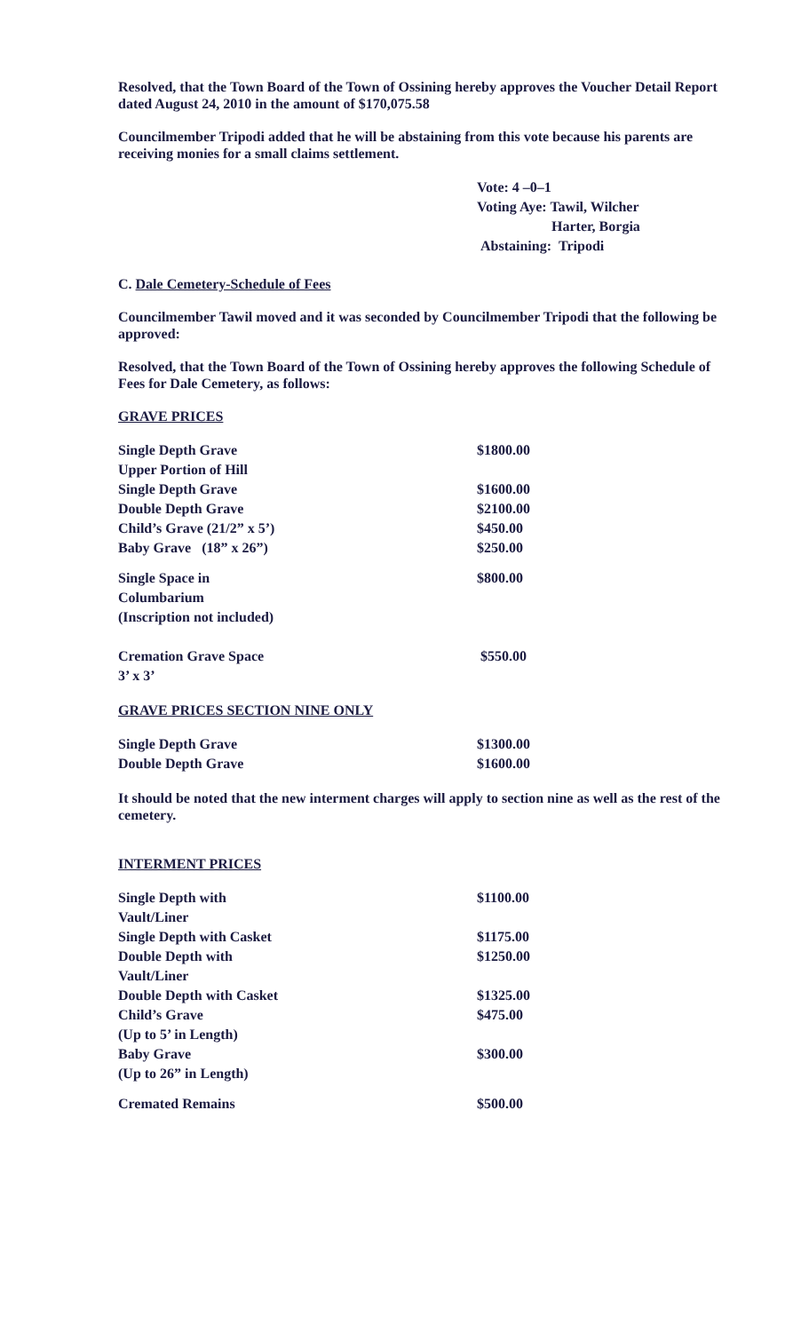Resolved, that the Town Board of the Town of Ossining hereby approves the Voucher Detail Report dated August 24, 2010 in the amount of $170,075.58
Councilmember Tripodi added that he will be abstaining from this vote because his parents are receiving monies for a small claims settlement.
Vote: 4 –0–1
Voting Aye: Tawil, Wilcher
Harter, Borgia
Abstaining: Tripodi
C. Dale Cemetery-Schedule of Fees
Councilmember Tawil moved and it was seconded by Councilmember Tripodi that the following be approved:
Resolved, that the Town Board of the Town of Ossining hereby approves the following Schedule of Fees for Dale Cemetery, as follows:
GRAVE PRICES
| Single Depth Grave Upper Portion of Hill | $1800.00 |
| Single Depth Grave | $1600.00 |
| Double Depth Grave | $2100.00 |
| Child’s Grave (21/2” x 5’) | $450.00 |
| Baby Grave (18” x 26”) | $250.00 |
| Single Space in Columbarium (Inscription not included) | $800.00 |
| Cremation Grave Space 3’ x 3’ | $550.00 |
GRAVE PRICES SECTION NINE ONLY
| Single Depth Grave | $1300.00 |
| Double Depth Grave | $1600.00 |
It should be noted that the new interment charges will apply to section nine as well as the rest of the cemetery.
INTERMENT PRICES
| Single Depth with Vault/Liner | $1100.00 |
| Single Depth with Casket | $1175.00 |
| Double Depth with Vault/Liner | $1250.00 |
| Double Depth with Casket | $1325.00 |
| Child’s Grave (Up to 5’ in Length) | $475.00 |
| Baby Grave (Up to 26” in Length) | $300.00 |
| Cremated Remains | $500.00 |